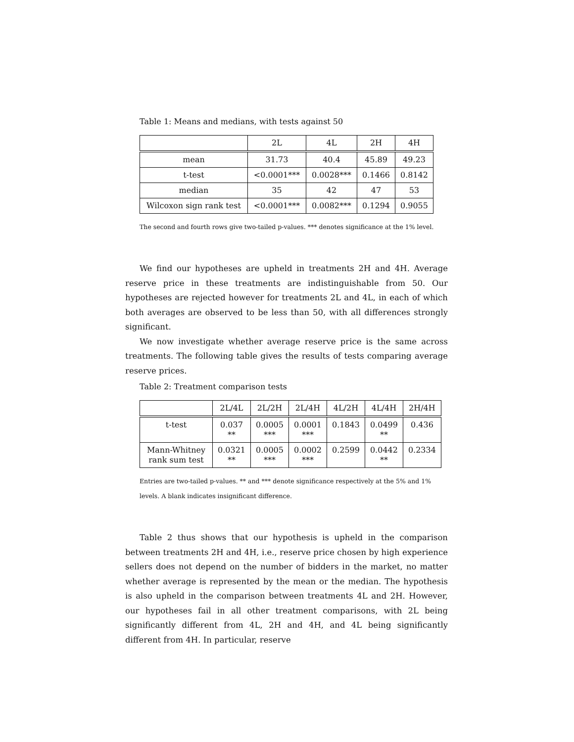Table 1: Means and medians, with tests against 50
| | 2L | 4L | 2H | 4H |
| --- | --- | --- | --- | --- |
| mean | 31.73 | 40.4 | 45.89 | 49.23 |
| t-test | <0.0001*** | 0.0028*** | 0.1466 | 0.8142 |
| median | 35 | 42 | 47 | 53 |
| Wilcoxon sign rank test | <0.0001*** | 0.0082*** | 0.1294 | 0.9055 |
The second and fourth rows give two-tailed p-values. *** denotes significance at the 1% level.
We find our hypotheses are upheld in treatments 2H and 4H. Average reserve price in these treatments are indistinguishable from 50. Our hypotheses are rejected however for treatments 2L and 4L, in each of which both averages are observed to be less than 50, with all differences strongly significant.
We now investigate whether average reserve price is the same across treatments. The following table gives the results of tests comparing average reserve prices.
Table 2: Treatment comparison tests
| | 2L/4L | 2L/2H | 2L/4H | 4L/2H | 4L/4H | 2H/4H |
| --- | --- | --- | --- | --- | --- | --- |
| t-test | 0.037 ** | 0.0005 *** | 0.0001 *** | 0.1843 | 0.0499 ** | 0.436 |
| Mann-Whitney rank sum test | 0.0321 ** | 0.0005 *** | 0.0002 *** | 0.2599 | 0.0442 ** | 0.2334 |
Entries are two-tailed p-values. ** and *** denote significance respectively at the 5% and 1% levels. A blank indicates insignificant difference.
Table 2 thus shows that our hypothesis is upheld in the comparison between treatments 2H and 4H, i.e., reserve price chosen by high experience sellers does not depend on the number of bidders in the market, no matter whether average is represented by the mean or the median. The hypothesis is also upheld in the comparison between treatments 4L and 2H. However, our hypotheses fail in all other treatment comparisons, with 2L being significantly different from 4L, 2H and 4H, and 4L being significantly different from 4H. In particular, reserve